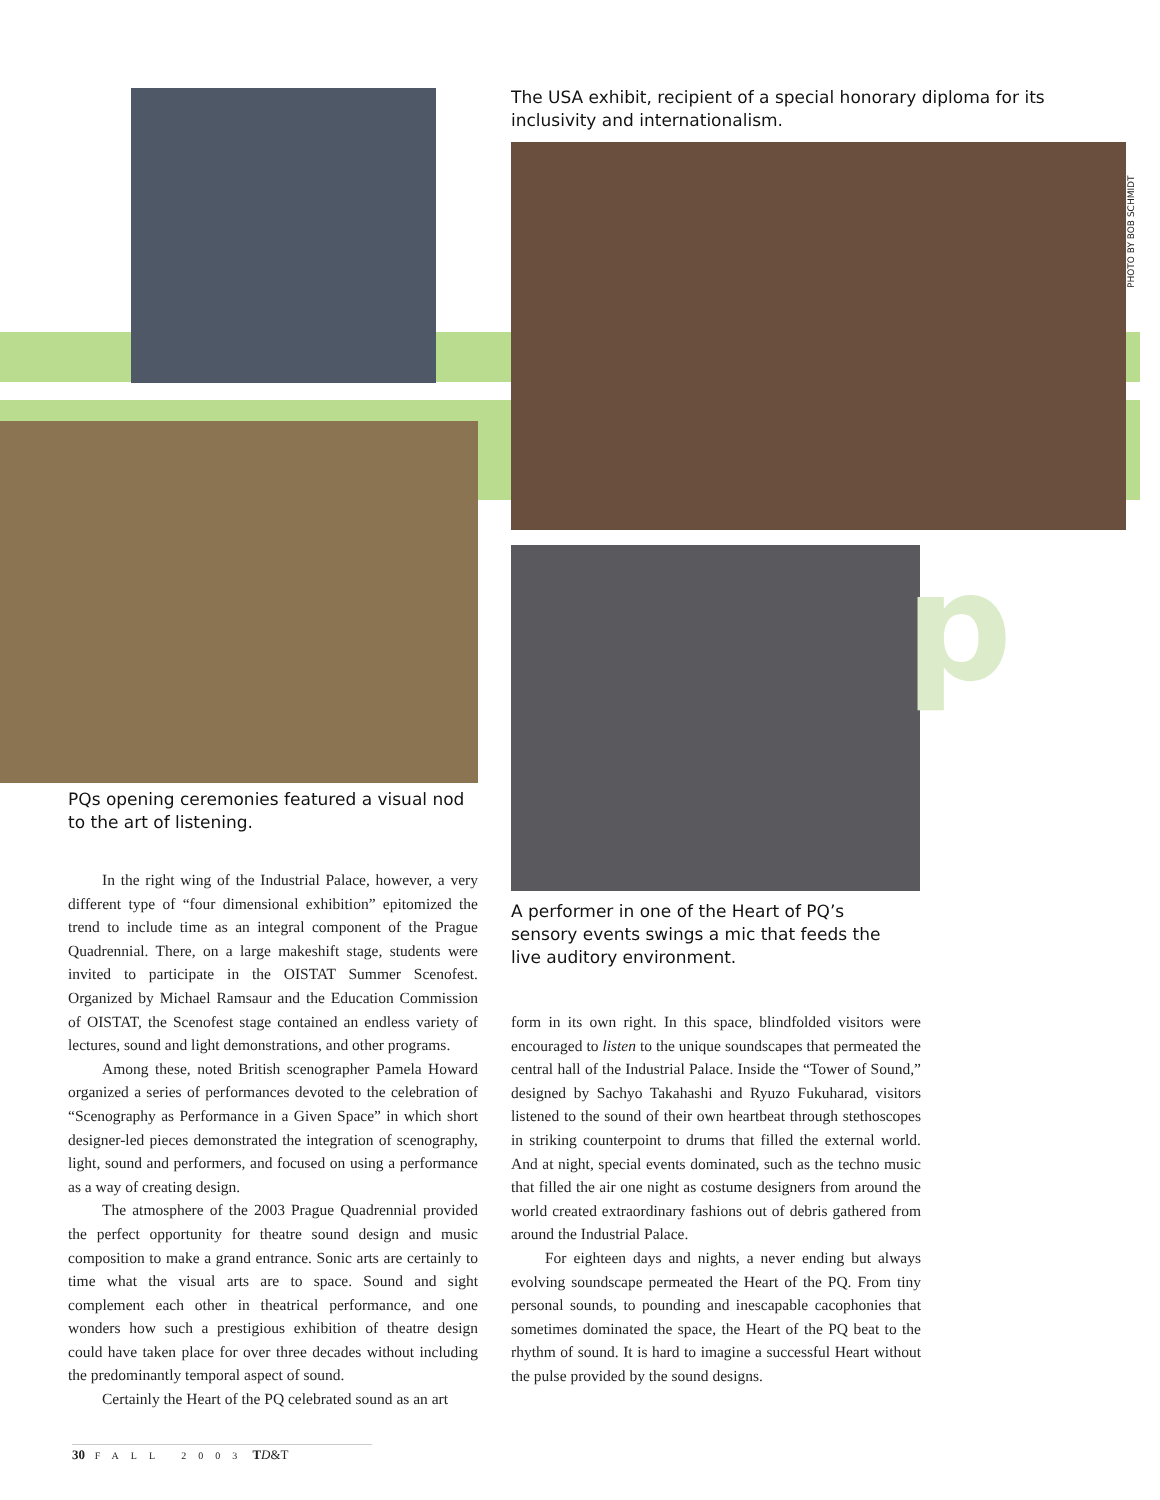p
The USA exhibit, recipient of a special honorary diploma for its inclusivity and internationalism.
PHOTO BY BOB SCHMIDT
PQs opening ceremonies featured a visual nod to the art of listening.
A performer in one of the Heart of PQ’s sensory events swings a mic that feeds the live auditory environment.
In the right wing of the Industrial Palace, however, a very different type of “four dimensional exhibition” epitomized the trend to include time as an integral component of the Prague Quadrennial. There, on a large makeshift stage, students were invited to participate in the OISTAT Summer Scenofest. Organized by Michael Ramsaur and the Education Commission of OISTAT, the Scenofest stage contained an endless variety of lectures, sound and light demonstrations, and other programs.
Among these, noted British scenographer Pamela Howard organized a series of performances devoted to the celebration of “Scenography as Performance in a Given Space” in which short designer-led pieces demonstrated the integration of scenography, light, sound and performers, and focused on using a performance as a way of creating design.
The atmosphere of the 2003 Prague Quadrennial provided the perfect opportunity for theatre sound design and music composition to make a grand entrance. Sonic arts are certainly to time what the visual arts are to space. Sound and sight complement each other in theatrical performance, and one wonders how such a prestigious exhibition of theatre design could have taken place for over three decades without including the predominantly temporal aspect of sound.
Certainly the Heart of the PQ celebrated sound as an art
form in its own right. In this space, blindfolded visitors were encouraged to listen to the unique soundscapes that permeated the central hall of the Industrial Palace. Inside the “Tower of Sound,” designed by Sachyo Takahashi and Ryuzo Fukuharad, visitors listened to the sound of their own heartbeat through stethoscopes in striking counterpoint to drums that filled the external world. And at night, special events dominated, such as the techno music that filled the air one night as costume designers from around the world created extraordinary fashions out of debris gathered from around the Industrial Palace.
For eighteen days and nights, a never ending but always evolving soundscape permeated the Heart of the PQ. From tiny personal sounds, to pounding and inescapable cacophonies that sometimes dominated the space, the Heart of the PQ beat to the rhythm of sound. It is hard to imagine a successful Heart without the pulse provided by the sound designs.
30 FALL 2003 TD&T